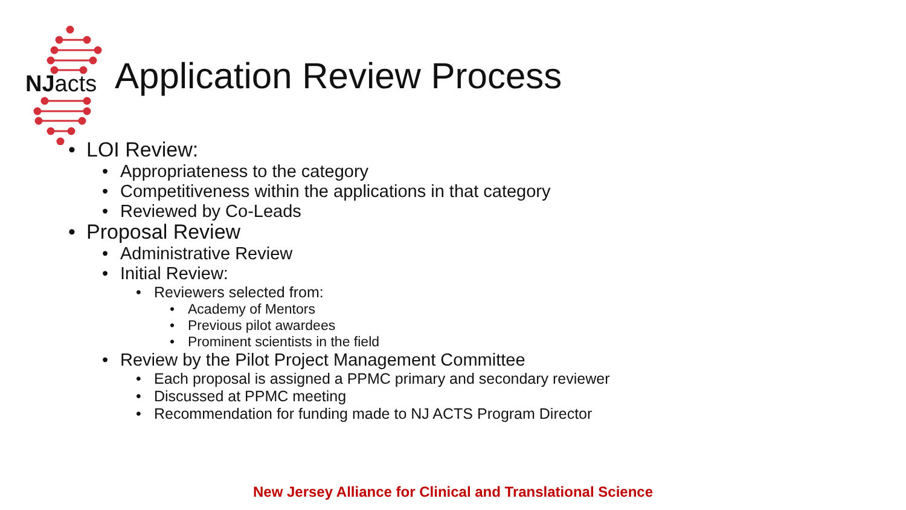NJacts
Application Review Process
• LOI Review:
• Appropriateness to the category
• Competitiveness within the applications in that category
• Reviewed by Co-Leads
• Proposal Review
• Administrative Review
• Initial Review:
• Reviewers selected from:
• Academy of Mentors
• Previous pilot awardees
• Prominent scientists in the field
• Review by the Pilot Project Management Committee
• Each proposal is assigned a PPMC primary and secondary reviewer
• Discussed at PPMC meeting
• Recommendation for funding made to NJ ACTS Program Director
New Jersey Alliance for Clinical and Translational Science